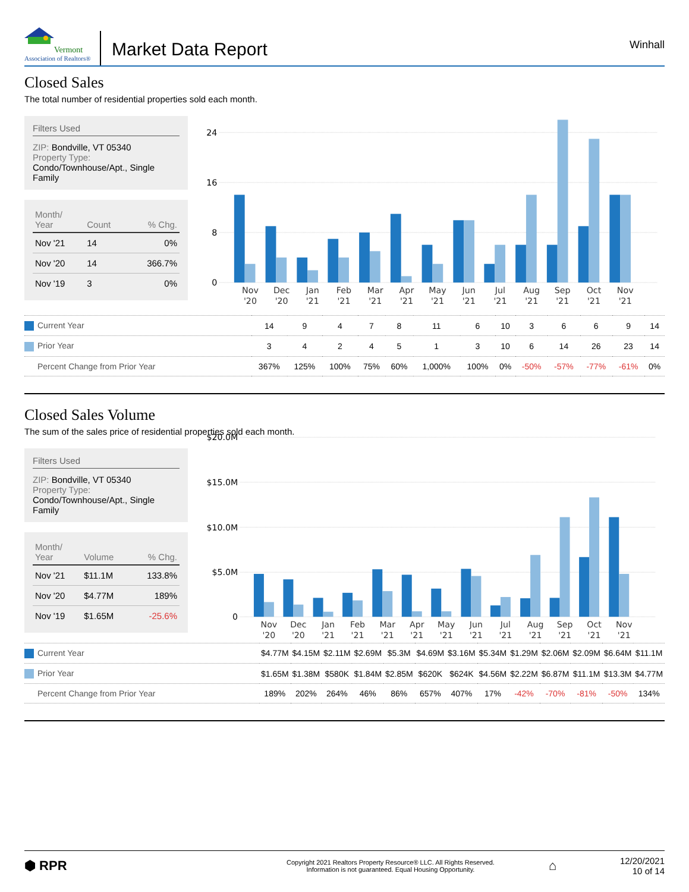Vermont
Association of Realtors®
Market Data Report
Winhall
Closed Sales
The total number of residential properties sold each month.
Filters Used
ZIP: Bondville, VT 05340
Property Type:
Condo/Townhouse/Apt., Single Family
| Month/ Year | Count | % Chg. |
| --- | --- | --- |
| Nov '21 | 14 | 0% |
| Nov '20 | 14 | 366.7% |
| Nov '19 | 3 | 0% |
24
16
8
0
Nov
'20
Dec
'20
Jan
'21
Feb
'21
Mar
'21
Apr
'21
May
'21
Jun
'21
Jul
'21
Aug
'21
Sep
'21
Oct
'21
Nov
'21
| Current Year | 14 | 9 | 4 | 7 | 8 | 11 | 6 | 10 | 3 | 6 | 6 | 9 | 14 |
| Prior Year | 3 | 4 | 2 | 4 | 5 | 1 | 3 | 10 | 6 | 14 | 26 | 23 | 14 |
| Percent Change from Prior Year | 367% | 125% | 100% | 75% | 60% | 1,000% | 100% | 0% | -50% | -57% | -77% | -61% | 0% |
Closed Sales Volume
The sum of the sales price of residential properties sold each month.
Filters Used
ZIP: Bondville, VT 05340
Property Type:
Condo/Townhouse/Apt., Single Family
| Month/ Year | Volume | % Chg. |
| --- | --- | --- |
| Nov '21 | $11.1M | 133.8% |
| Nov '20 | $4.77M | 189% |
| Nov '19 | $1.65M | -25.6% |
$20.0M
$15.0M
$10.0M
$5.0M
0
Nov
'20
Dec
'20
Jan
'21
Feb
'21
Mar
'21
Apr
'21
May
'21
Jun
'21
Jul
'21
Aug
'21
Sep
'21
Oct
'21
Nov
'21
| Current Year | $4.77M | $4.15M | $2.11M | $2.69M | $5.3M | $4.69M | $3.16M | $5.34M | $1.29M | $2.06M | $2.09M | $6.64M | $11.1M |
| Prior Year | $1.65M | $1.38M | $580K | $1.84M | $2.85M | $620K | $624K | $4.56M | $2.22M | $6.87M | $11.1M | $13.3M | $4.77M |
| Percent Change from Prior Year | 189% | 202% | 264% | 46% | 86% | 657% | 407% | 17% | -42% | -70% | -81% | -50% | 134% |
⬢ RPR
Copyright 2021 Realtors Property Resource® LLC. All Rights Reserved.
Information is not guaranteed. Equal Housing Opportunity.
⌂
12/20/2021
10 of 14